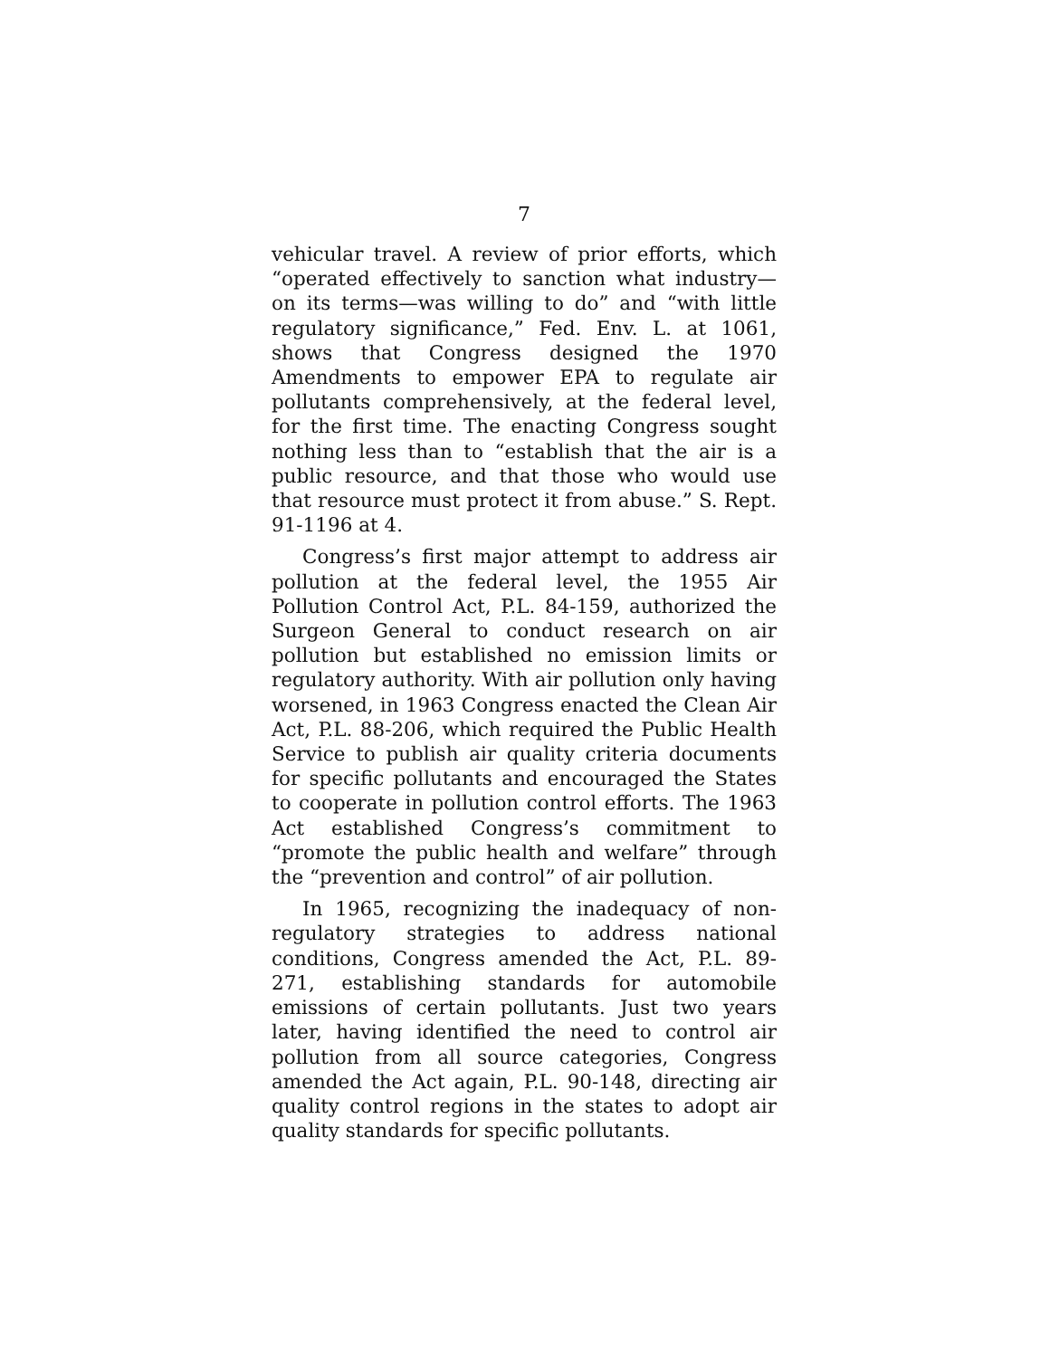7
vehicular travel. A review of prior efforts, which “operated effectively to sanction what industry—on its terms—was willing to do” and “with little regulatory significance,” Fed. Env. L. at 1061, shows that Congress designed the 1970 Amendments to empower EPA to regulate air pollutants comprehensively, at the federal level, for the first time. The enacting Congress sought nothing less than to “establish that the air is a public resource, and that those who would use that resource must protect it from abuse.” S. Rept. 91-1196 at 4.
Congress’s first major attempt to address air pollution at the federal level, the 1955 Air Pollution Control Act, P.L. 84-159, authorized the Surgeon General to conduct research on air pollution but established no emission limits or regulatory authority. With air pollution only having worsened, in 1963 Congress enacted the Clean Air Act, P.L. 88-206, which required the Public Health Service to publish air quality criteria documents for specific pollutants and encouraged the States to cooperate in pollution control efforts. The 1963 Act established Congress’s commitment to “promote the public health and welfare” through the “prevention and control” of air pollution.
In 1965, recognizing the inadequacy of non-regulatory strategies to address national conditions, Congress amended the Act, P.L. 89-271, establishing standards for automobile emissions of certain pollutants. Just two years later, having identified the need to control air pollution from all source categories, Congress amended the Act again, P.L. 90-148, directing air quality control regions in the states to adopt air quality standards for specific pollutants.